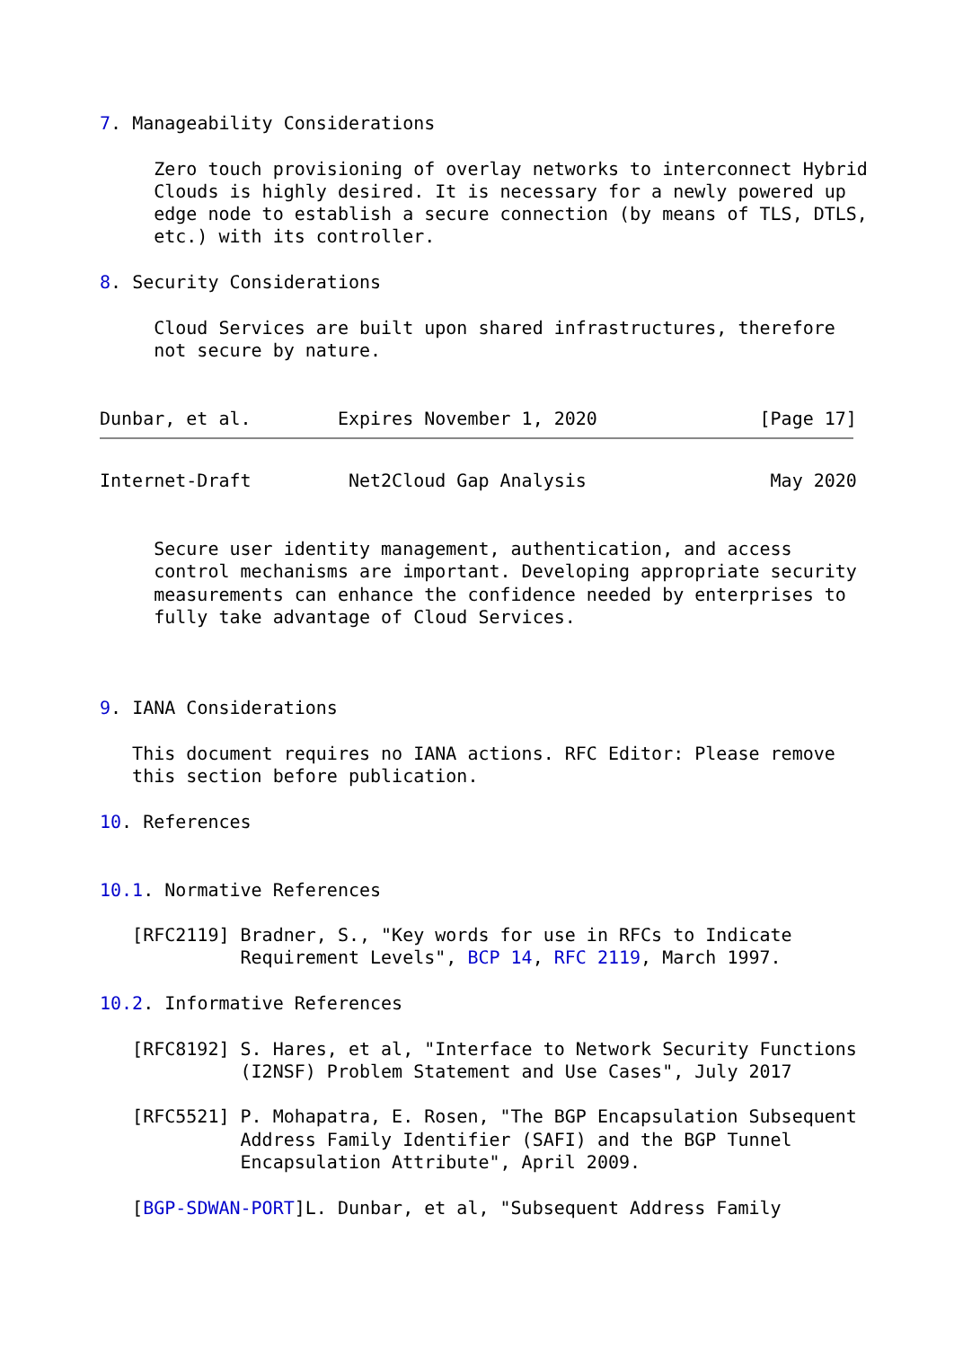7. Manageability Considerations

     Zero touch provisioning of overlay networks to interconnect Hybrid
     Clouds is highly desired. It is necessary for a newly powered up
     edge node to establish a secure connection (by means of TLS, DTLS,
     etc.) with its controller.

8. Security Considerations

     Cloud Services are built upon shared infrastructures, therefore
     not secure by nature.


Dunbar, et al.        Expires November 1, 2020               [Page 17]
Internet-Draft         Net2Cloud Gap Analysis                 May 2020


     Secure user identity management, authentication, and access
     control mechanisms are important. Developing appropriate security
     measurements can enhance the confidence needed by enterprises to
     fully take advantage of Cloud Services.



9. IANA Considerations

   This document requires no IANA actions. RFC Editor: Please remove
   this section before publication.

10. References


10.1. Normative References

   [RFC2119] Bradner, S., "Key words for use in RFCs to Indicate
             Requirement Levels", BCP 14, RFC 2119, March 1997.

10.2. Informative References

   [RFC8192] S. Hares, et al, "Interface to Network Security Functions
             (I2NSF) Problem Statement and Use Cases", July 2017

   [RFC5521] P. Mohapatra, E. Rosen, "The BGP Encapsulation Subsequent
             Address Family Identifier (SAFI) and the BGP Tunnel
             Encapsulation Attribute", April 2009.

   [BGP-SDWAN-PORT]L. Dunbar, et al, "Subsequent Address Family